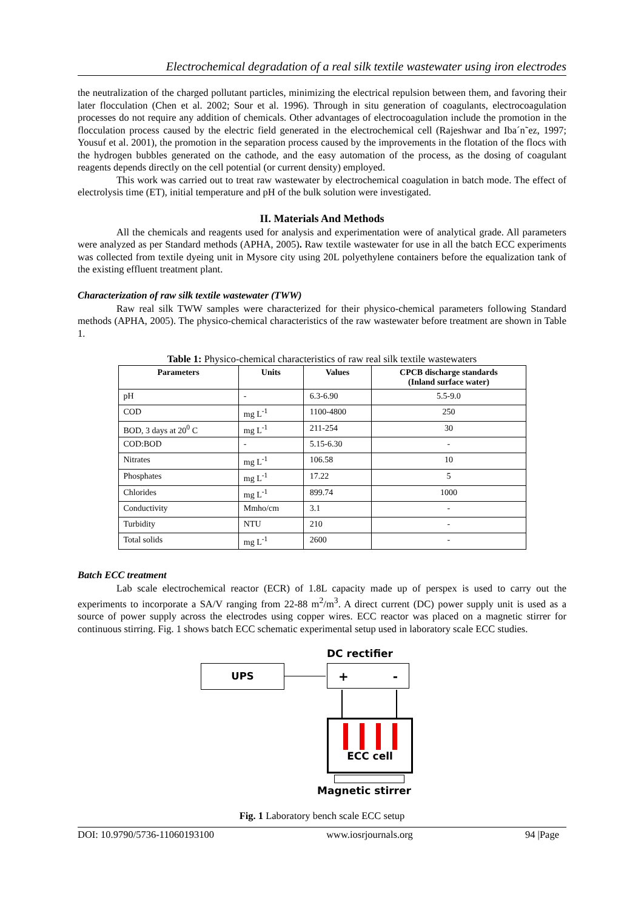Electrochemical degradation of a real silk textile wastewater using iron electrodes
the neutralization of the charged pollutant particles, minimizing the electrical repulsion between them, and favoring their later flocculation (Chen et al. 2002; Sour et al. 1996). Through in situ generation of coagulants, electrocoagulation processes do not require any addition of chemicals. Other advantages of electrocoagulation include the promotion in the flocculation process caused by the electric field generated in the electrochemical cell (Rajeshwar and Iba´n˜ez, 1997; Yousuf et al. 2001), the promotion in the separation process caused by the improvements in the flotation of the flocs with the hydrogen bubbles generated on the cathode, and the easy automation of the process, as the dosing of coagulant reagents depends directly on the cell potential (or current density) employed.
This work was carried out to treat raw wastewater by electrochemical coagulation in batch mode. The effect of electrolysis time (ET), initial temperature and pH of the bulk solution were investigated.
II. Materials And Methods
All the chemicals and reagents used for analysis and experimentation were of analytical grade. All parameters were analyzed as per Standard methods (APHA, 2005). Raw textile wastewater for use in all the batch ECC experiments was collected from textile dyeing unit in Mysore city using 20L polyethylene containers before the equalization tank of the existing effluent treatment plant.
Characterization of raw silk textile wastewater (TWW)
Raw real silk TWW samples were characterized for their physico-chemical parameters following Standard methods (APHA, 2005). The physico-chemical characteristics of the raw wastewater before treatment are shown in Table 1.
Table 1: Physico-chemical characteristics of raw real silk textile wastewaters
| Parameters | Units | Values | CPCB discharge standards (Inland surface water) |
| --- | --- | --- | --- |
| pH | - | 6.3-6.90 | 5.5-9.0 |
| COD | mg L<sup>-1</sup> | 1100-4800 | 250 |
| BOD, 3 days at 20<sup>0</sup> C | mg L<sup>-1</sup> | 211-254 | 30 |
| COD:BOD | - | 5.15-6.30 | - |
| Nitrates | mg L<sup>-1</sup> | 106.58 | 10 |
| Phosphates | mg L<sup>-1</sup> | 17.22 | 5 |
| Chlorides | mg L<sup>-1</sup> | 899.74 | 1000 |
| Conductivity | Mmho/cm | 3.1 | - |
| Turbidity | NTU | 210 | - |
| Total solids | mg L<sup>-1</sup> | 2600 | - |
Batch ECC treatment
Lab scale electrochemical reactor (ECR) of 1.8L capacity made up of perspex is used to carry out the experiments to incorporate a SA/V ranging from 22-88 m<sup>2</sup>/m<sup>3</sup>. A direct current (DC) power supply unit is used as a source of power supply across the electrodes using copper wires. ECC reactor was placed on a magnetic stirrer for continuous stirring. Fig. 1 shows batch ECC schematic experimental setup used in laboratory scale ECC studies.
DC rectifier
UPS + -
ECC cell
Magnetic stirrer
Fig. 1 Laboratory bench scale ECC setup
DOI: 10.9790/5736-11060193100 www.iosrjournals.org 94 |Page